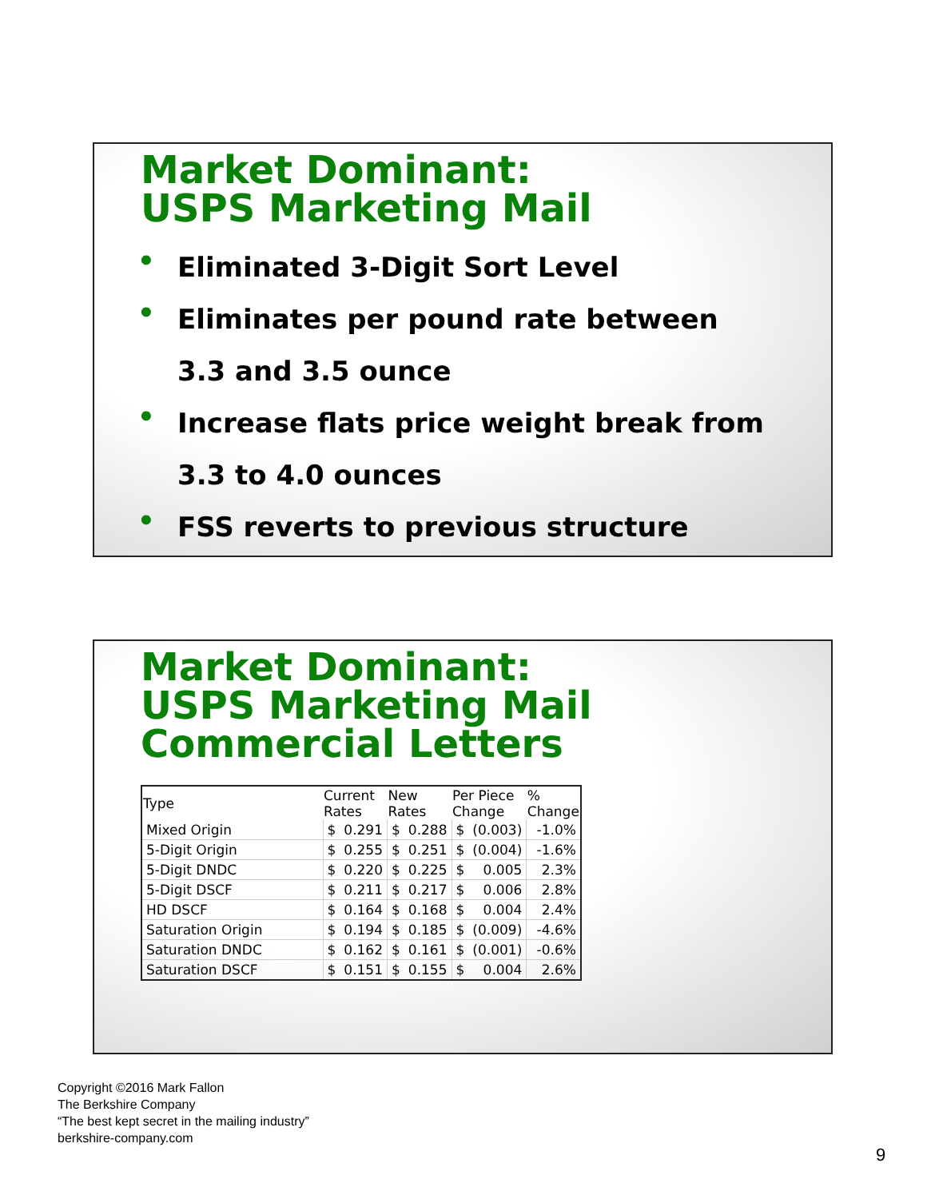Market Dominant:
USPS Marketing Mail
• Eliminated 3-Digit Sort Level
• Eliminates per pound rate between
3.3 and 3.5 ounce
• Increase flats price weight break from
3.3 to 4.0 ounces
• FSS reverts to previous structure
Market Dominant:
USPS Marketing Mail
Commercial Letters
| Type | Current Rates | | New Rates | | Per Piece Change | | % Change |
| --- | --- | --- | --- | --- | --- | --- | --- |
| Mixed Origin | $ | 0.291 | $ | 0.288 | $ | (0.003) | -1.0% |
| 5-Digit Origin | $ | 0.255 | $ | 0.251 | $ | (0.004) | -1.6% |
| 5-Digit DNDC | $ | 0.220 | $ | 0.225 | $ | 0.005 | 2.3% |
| 5-Digit DSCF | $ | 0.211 | $ | 0.217 | $ | 0.006 | 2.8% |
| HD DSCF | $ | 0.164 | $ | 0.168 | $ | 0.004 | 2.4% |
| Saturation Origin | $ | 0.194 | $ | 0.185 | $ | (0.009) | -4.6% |
| Saturation DNDC | $ | 0.162 | $ | 0.161 | $ | (0.001) | -0.6% |
| Saturation DSCF | $ | 0.151 | $ | 0.155 | $ | 0.004 | 2.6% |
Copyright ©2016 Mark Fallon
The Berkshire Company
“The best kept secret in the mailing industry”
berkshire-company.com
9